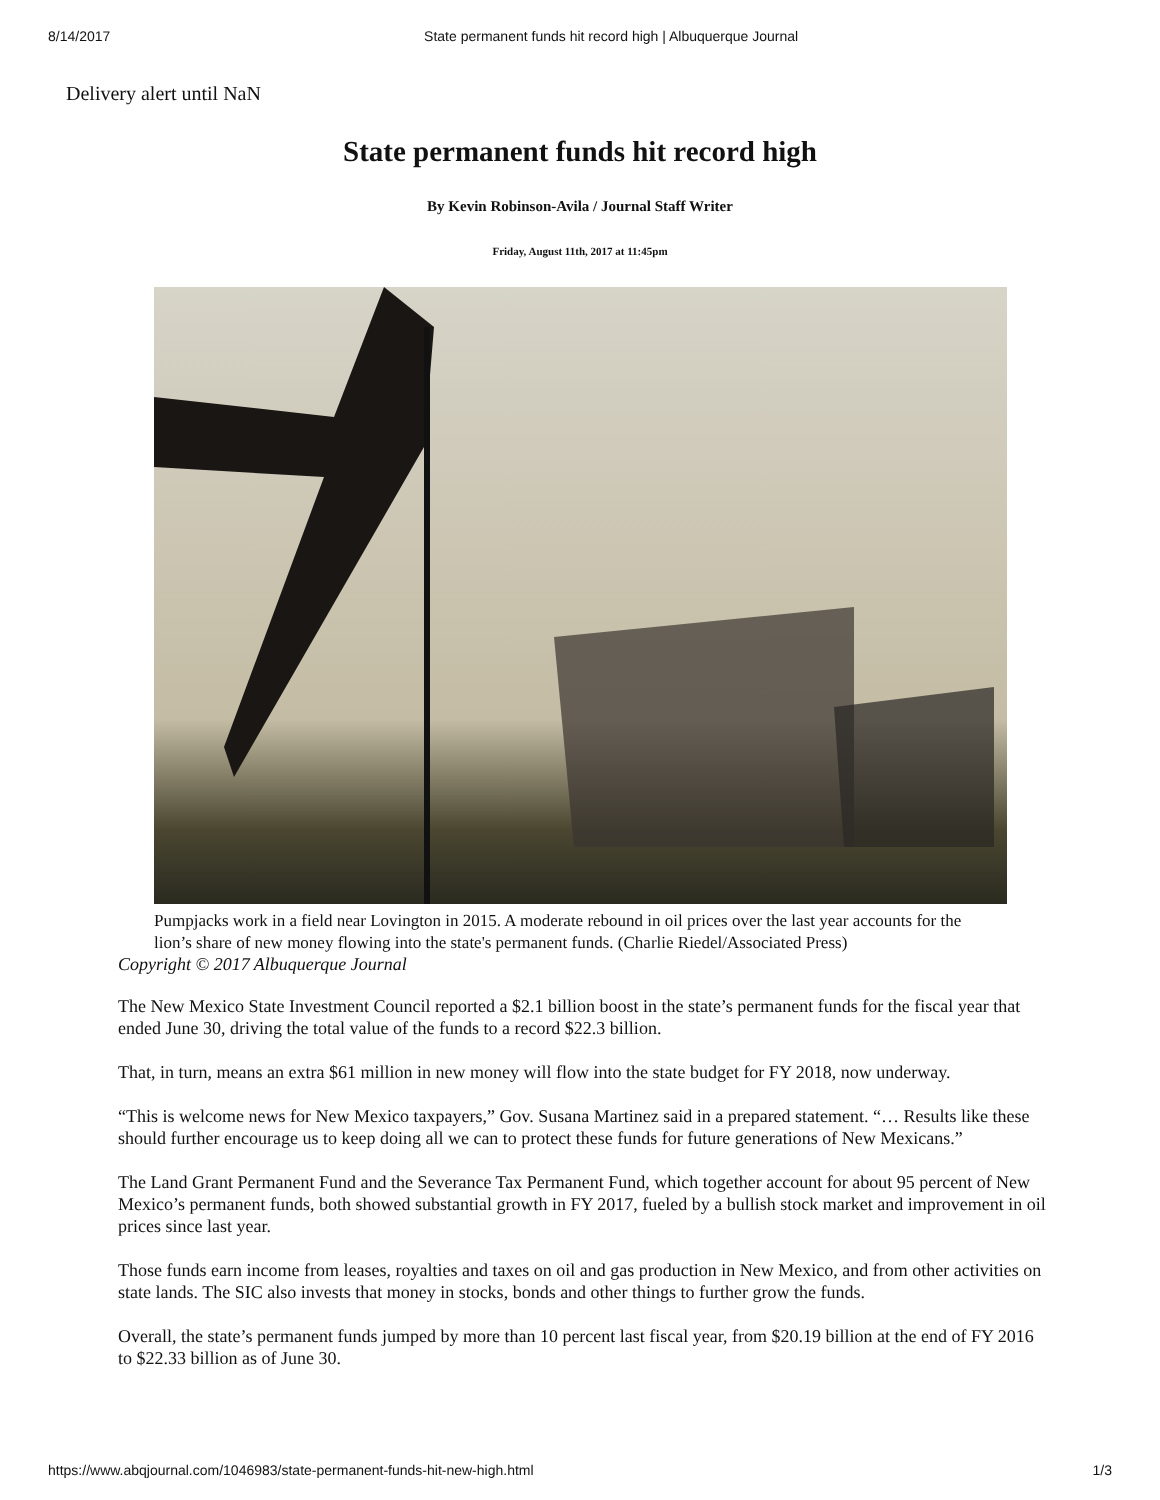8/14/2017 State permanent funds hit record high | Albuquerque Journal
Delivery alert until NaN
State permanent funds hit record high
By Kevin Robinson-Avila / Journal Staff Writer
Friday, August 11th, 2017 at 11:45pm
Pumpjacks work in a field near Lovington in 2015. A moderate rebound in oil prices over the last year accounts for the lion’s share of new money flowing into the state's permanent funds. (Charlie Riedel/Associated Press)
Copyright © 2017 Albuquerque Journal
The New Mexico State Investment Council reported a $2.1 billion boost in the state’s permanent funds for the fiscal year that ended June 30, driving the total value of the funds to a record $22.3 billion.
That, in turn, means an extra $61 million in new money will flow into the state budget for FY 2018, now underway.
“This is welcome news for New Mexico taxpayers,” Gov. Susana Martinez said in a prepared statement. “… Results like these should further encourage us to keep doing all we can to protect these funds for future generations of New Mexicans.”
The Land Grant Permanent Fund and the Severance Tax Permanent Fund, which together account for about 95 percent of New Mexico’s permanent funds, both showed substantial growth in FY 2017, fueled by a bullish stock market and improvement in oil prices since last year.
Those funds earn income from leases, royalties and taxes on oil and gas production in New Mexico, and from other activities on state lands. The SIC also invests that money in stocks, bonds and other things to further grow the funds.
Overall, the state’s permanent funds jumped by more than 10 percent last fiscal year, from $20.19 billion at the end of FY 2016 to $22.33 billion as of June 30.
https://www.abqjournal.com/1046983/state-permanent-funds-hit-new-high.html 1/3